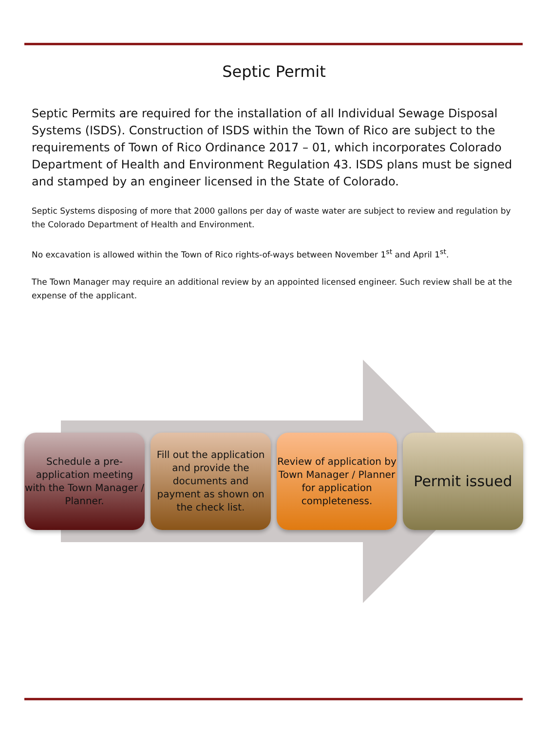Septic Permit
Septic Permits are required for the installation of all Individual Sewage Disposal Systems (ISDS). Construction of ISDS within the Town of Rico are subject to the requirements of Town of Rico Ordinance 2017 – 01, which incorporates Colorado Department of Health and Environment Regulation 43. ISDS plans must be signed and stamped by an engineer licensed in the State of Colorado.
Septic Systems disposing of more that 2000 gallons per day of waste water are subject to review and regulation by the Colorado Department of Health and Environment.
No excavation is allowed within the Town of Rico rights-of-ways between November 1<sup>st</sup> and April 1<sup>st</sup>.
The Town Manager may require an additional review by an appointed licensed engineer. Such review shall be at the expense of the applicant.
Schedule a pre-application meeting with the Town Manager / Planner.
Fill out the application and provide the documents and payment as shown on the check list.
Review of application by Town Manager / Planner for application completeness.
Permit issued